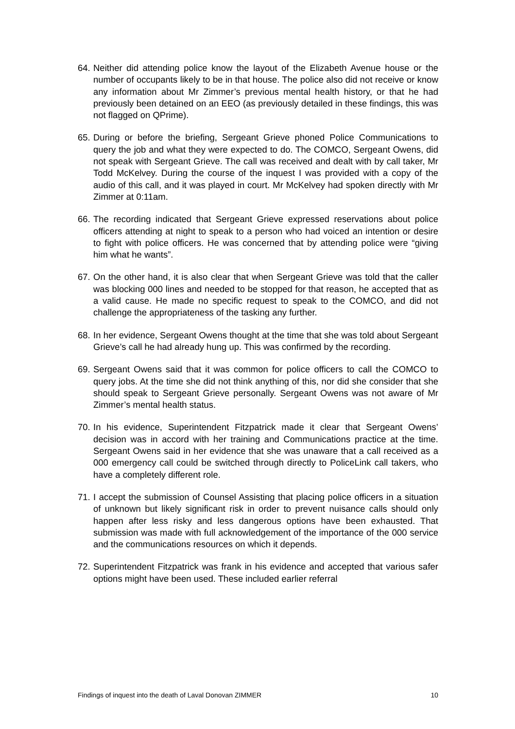64. Neither did attending police know the layout of the Elizabeth Avenue house or the number of occupants likely to be in that house. The police also did not receive or know any information about Mr Zimmer’s previous mental health history, or that he had previously been detained on an EEO (as previously detailed in these findings, this was not flagged on QPrime).
65. During or before the briefing, Sergeant Grieve phoned Police Communications to query the job and what they were expected to do. The COMCO, Sergeant Owens, did not speak with Sergeant Grieve. The call was received and dealt with by call taker, Mr Todd McKelvey. During the course of the inquest I was provided with a copy of the audio of this call, and it was played in court. Mr McKelvey had spoken directly with Mr Zimmer at 0:11am.
66. The recording indicated that Sergeant Grieve expressed reservations about police officers attending at night to speak to a person who had voiced an intention or desire to fight with police officers. He was concerned that by attending police were “giving him what he wants”.
67. On the other hand, it is also clear that when Sergeant Grieve was told that the caller was blocking 000 lines and needed to be stopped for that reason, he accepted that as a valid cause. He made no specific request to speak to the COMCO, and did not challenge the appropriateness of the tasking any further.
68. In her evidence, Sergeant Owens thought at the time that she was told about Sergeant Grieve’s call he had already hung up. This was confirmed by the recording.
69. Sergeant Owens said that it was common for police officers to call the COMCO to query jobs. At the time she did not think anything of this, nor did she consider that she should speak to Sergeant Grieve personally. Sergeant Owens was not aware of Mr Zimmer’s mental health status.
70. In his evidence, Superintendent Fitzpatrick made it clear that Sergeant Owens’ decision was in accord with her training and Communications practice at the time. Sergeant Owens said in her evidence that she was unaware that a call received as a 000 emergency call could be switched through directly to PoliceLink call takers, who have a completely different role.
71. I accept the submission of Counsel Assisting that placing police officers in a situation of unknown but likely significant risk in order to prevent nuisance calls should only happen after less risky and less dangerous options have been exhausted. That submission was made with full acknowledgement of the importance of the 000 service and the communications resources on which it depends.
72. Superintendent Fitzpatrick was frank in his evidence and accepted that various safer options might have been used. These included earlier referral
Findings of inquest into the death of Laval Donovan ZIMMER 10